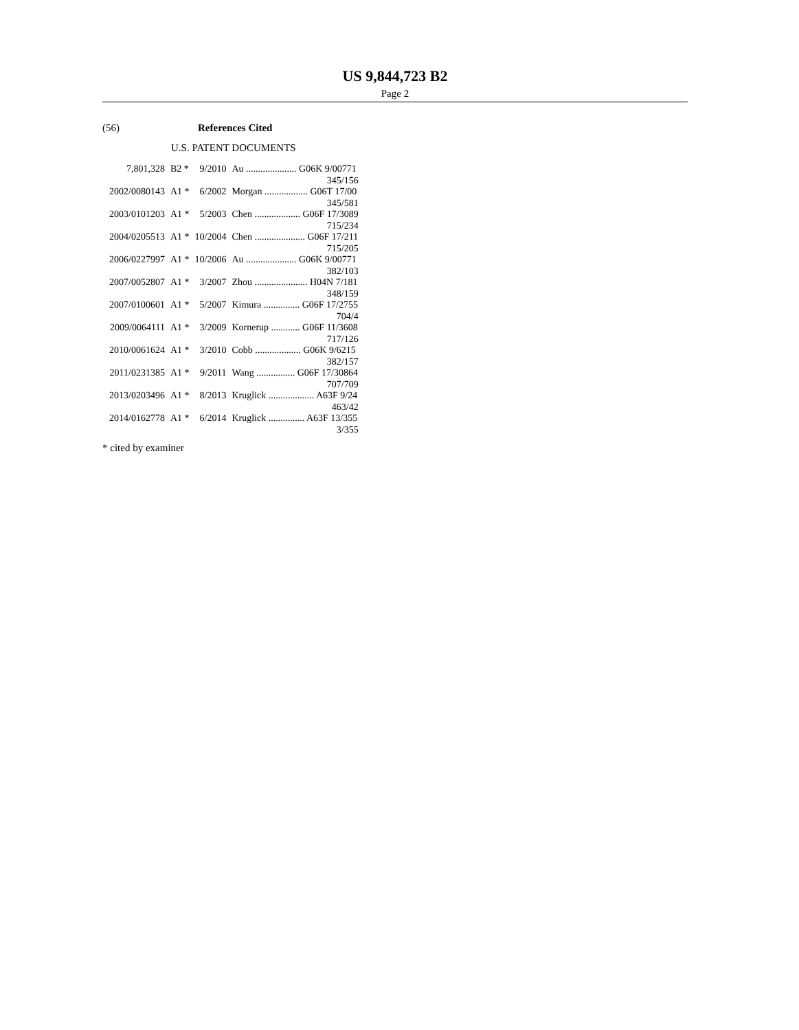US 9,844,723 B2
Page 2
(56) References Cited
U.S. PATENT DOCUMENTS
| 7,801,328 | B2 * | 9/2010 | Au ..................... G06K 9/00771 |
| | | | 345/156 |
| 2002/0080143 | A1 * | 6/2002 | Morgan .................. G06T 17/00 |
| | | | 345/581 |
| 2003/0101203 | A1 * | 5/2003 | Chen ................... G06F 17/3089 |
| | | | 715/234 |
| 2004/0205513 | A1 * | 10/2004 | Chen ..................... G06F 17/211 |
| | | | 715/205 |
| 2006/0227997 | A1 * | 10/2006 | Au ..................... G06K 9/00771 |
| | | | 382/103 |
| 2007/0052807 | A1 * | 3/2007 | Zhou ...................... H04N 7/181 |
| | | | 348/159 |
| 2007/0100601 | A1 * | 5/2007 | Kimura ............... G06F 17/2755 |
| | | | 704/4 |
| 2009/0064111 | A1 * | 3/2009 | Kornerup ............ G06F 11/3608 |
| | | | 717/126 |
| 2010/0061624 | A1 * | 3/2010 | Cobb ................... G06K 9/6215 |
| | | | 382/157 |
| 2011/0231385 | A1 * | 9/2011 | Wang ................ G06F 17/30864 |
| | | | 707/709 |
| 2013/0203496 | A1 * | 8/2013 | Kruglick ................... A63F 9/24 |
| | | | 463/42 |
| 2014/0162778 | A1 * | 6/2014 | Kruglick ............... A63F 13/355 |
| | | | 3/355 |
* cited by examiner